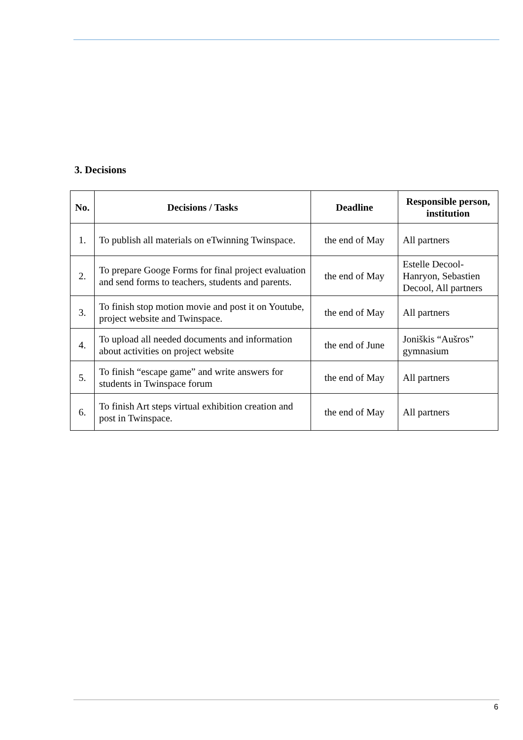3. Decisions
| No. | Decisions / Tasks | Deadline | Responsible person, institution |
| --- | --- | --- | --- |
| 1. | To publish all materials on eTwinning Twinspace. | the end of May | All partners |
| 2. | To prepare Googe Forms for final project evaluation and send forms to teachers, students and parents. | the end of May | Estelle Decool-Hanryon, Sebastien Decool, All partners |
| 3. | To finish stop motion movie and post it on Youtube, project website and Twinspace. | the end of May | All partners |
| 4. | To upload all needed documents and information about activities on project website | the end of June | Joniškis “Aušros” gymnasium |
| 5. | To finish “escape game” and write answers for students in Twinspace forum | the end of May | All partners |
| 6. | To finish Art steps virtual exhibition creation and post in Twinspace. | the end of May | All partners |
6